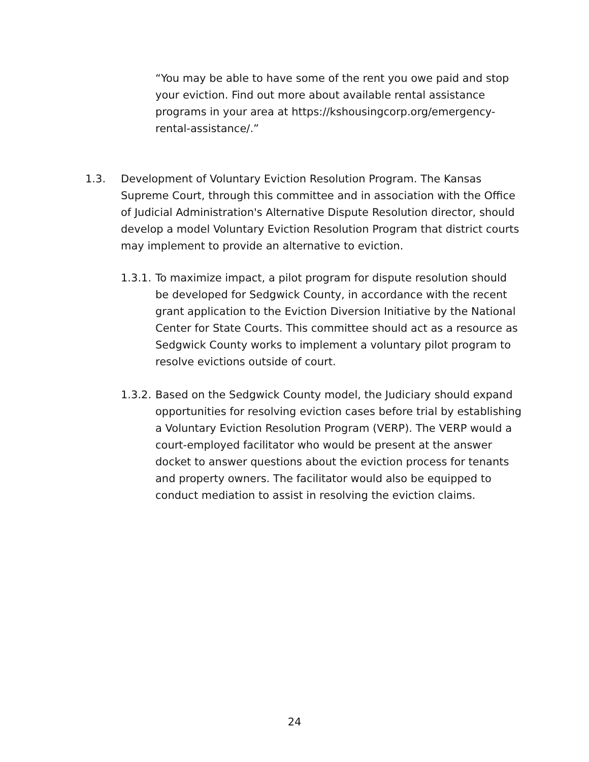“You may be able to have some of the rent you owe paid and stop your eviction. Find out more about available rental assistance programs in your area at https://kshousingcorp.org/emergency-rental-assistance/.”
1.3. Development of Voluntary Eviction Resolution Program. The Kansas Supreme Court, through this committee and in association with the Office of Judicial Administration's Alternative Dispute Resolution director, should develop a model Voluntary Eviction Resolution Program that district courts may implement to provide an alternative to eviction.
1.3.1.
To maximize impact, a pilot program for dispute resolution should be developed for Sedgwick County, in accordance with the recent grant application to the Eviction Diversion Initiative by the National Center for State Courts. This committee should act as a resource as Sedgwick County works to implement a voluntary pilot program to resolve evictions outside of court.
1.3.2.
Based on the Sedgwick County model, the Judiciary should expand opportunities for resolving eviction cases before trial by establishing a Voluntary Eviction Resolution Program (VERP). The VERP would a court-employed facilitator who would be present at the answer docket to answer questions about the eviction process for tenants and property owners. The facilitator would also be equipped to conduct mediation to assist in resolving the eviction claims.
24